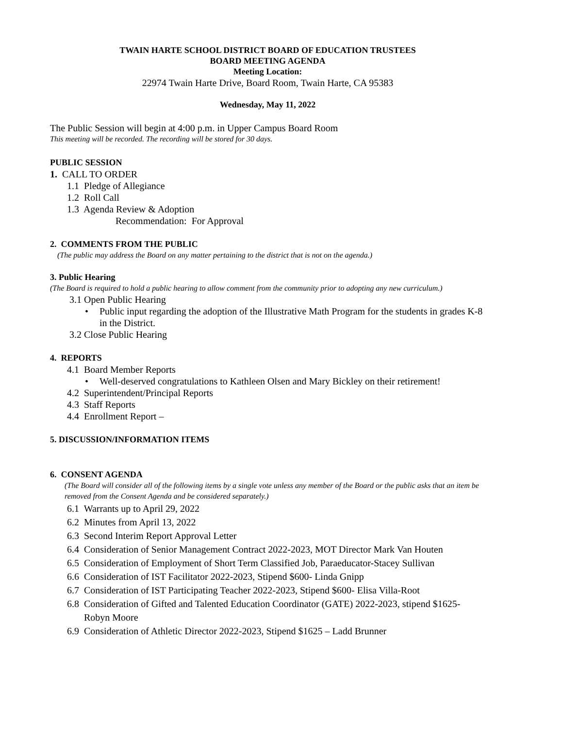TWAIN HARTE SCHOOL DISTRICT BOARD OF EDUCATION TRUSTEES
BOARD MEETING AGENDA
Meeting Location:
22974 Twain Harte Drive, Board Room, Twain Harte, CA 95383
Wednesday, May 11, 2022
The Public Session will begin at 4:00 p.m. in Upper Campus Board Room
This meeting will be recorded. The recording will be stored for 30 days.
PUBLIC SESSION
1. CALL TO ORDER
1.1 Pledge of Allegiance
1.2 Roll Call
1.3 Agenda Review & Adoption
Recommendation: For Approval
2. COMMENTS FROM THE PUBLIC
(The public may address the Board on any matter pertaining to the district that is not on the agenda.)
3. Public Hearing
(The Board is required to hold a public hearing to allow comment from the community prior to adopting any new curriculum.)
3.1 Open Public Hearing
• Public input regarding the adoption of the Illustrative Math Program for the students in grades K-8 in the District.
3.2 Close Public Hearing
4. REPORTS
4.1 Board Member Reports
• Well-deserved congratulations to Kathleen Olsen and Mary Bickley on their retirement!
4.2 Superintendent/Principal Reports
4.3 Staff Reports
4.4 Enrollment Report –
5. DISCUSSION/INFORMATION ITEMS
6. CONSENT AGENDA
(The Board will consider all of the following items by a single vote unless any member of the Board or the public asks that an item be removed from the Consent Agenda and be considered separately.)
6.1 Warrants up to April 29, 2022
6.2 Minutes from April 13, 2022
6.3 Second Interim Report Approval Letter
6.4 Consideration of Senior Management Contract 2022-2023, MOT Director Mark Van Houten
6.5 Consideration of Employment of Short Term Classified Job, Paraeducator-Stacey Sullivan
6.6 Consideration of IST Facilitator 2022-2023, Stipend $600- Linda Gnipp
6.7 Consideration of IST Participating Teacher 2022-2023, Stipend $600- Elisa Villa-Root
6.8 Consideration of Gifted and Talented Education Coordinator (GATE) 2022-2023, stipend $1625- Robyn Moore
6.9 Consideration of Athletic Director 2022-2023, Stipend $1625 – Ladd Brunner